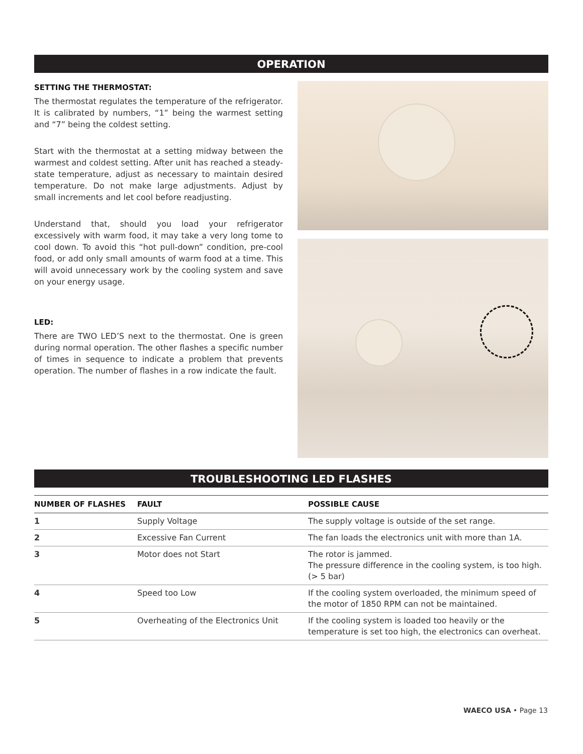OPERATION
SETTING THE THERMOSTAT:
The thermostat regulates the temperature of the refrigerator. It is calibrated by numbers, “1” being the warmest setting and “7” being the coldest setting.
Start with the thermostat at a setting midway between the warmest and coldest setting. After unit has reached a steady-state temperature, adjust as necessary to maintain desired temperature. Do not make large adjustments. Adjust by small increments and let cool before readjusting.
Understand that, should you load your refrigerator excessively with warm food, it may take a very long tome to cool down. To avoid this “hot pull-down” condition, pre-cool food, or add only small amounts of warm food at a time. This will avoid unnecessary work by the cooling system and save on your energy usage.
LED:
There are TWO LED’S next to the thermostat. One is green during normal operation. The other flashes a specific number of times in sequence to indicate a problem that prevents operation. The number of flashes in a row indicate the fault.
TROUBLESHOOTING LED FLASHES
| NUMBER OF FLASHES | FAULT | POSSIBLE CAUSE |
| --- | --- | --- |
| 1 | Supply Voltage | The supply voltage is outside of the set range. |
| 2 | Excessive Fan Current | The fan loads the electronics unit with more than 1A. |
| 3 | Motor does not Start | The rotor is jammed. The pressure difference in the cooling system, is too high. (> 5 bar) |
| 4 | Speed too Low | If the cooling system overloaded, the minimum speed of the motor of 1850 RPM can not be maintained. |
| 5 | Overheating of the Electronics Unit | If the cooling system is loaded too heavily or the temperature is set too high, the electronics can overheat. |
WAECO USA • Page 13